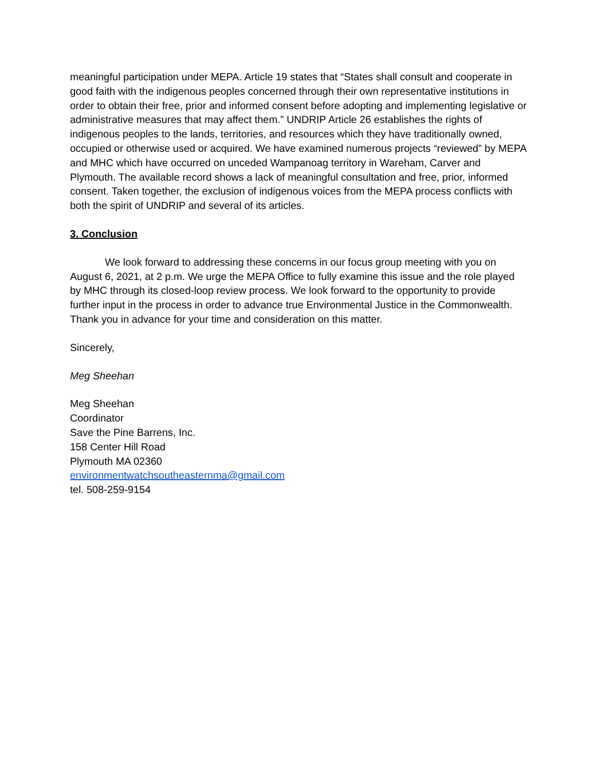meaningful participation under MEPA. Article 19 states that “States shall consult and cooperate in good faith with the indigenous peoples concerned through their own representative institutions in order to obtain their free, prior and informed consent before adopting and implementing legislative or administrative measures that may affect them.” UNDRIP Article 26 establishes the rights of indigenous peoples to the lands, territories, and resources which they have traditionally owned, occupied or otherwise used or acquired. We have examined numerous projects “reviewed” by MEPA and MHC which have occurred on unceded Wampanoag territory in Wareham, Carver and Plymouth. The available record shows a lack of meaningful consultation and free, prior, informed consent. Taken together, the exclusion of indigenous voices from the MEPA process conflicts with both the spirit of UNDRIP and several of its articles.
3. Conclusion
We look forward to addressing these concerns in our focus group meeting with you on August 6, 2021, at 2 p.m. We urge the MEPA Office to fully examine this issue and the role played by MHC through its closed-loop review process. We look forward to the opportunity to provide further input in the process in order to advance true Environmental Justice in the Commonwealth. Thank you in advance for your time and consideration on this matter.
Sincerely,
Meg Sheehan
Meg Sheehan
Coordinator
Save the Pine Barrens, Inc.
158 Center Hill Road
Plymouth MA 02360
environmentwatchsoutheasternma@gmail.com
tel. 508-259-9154